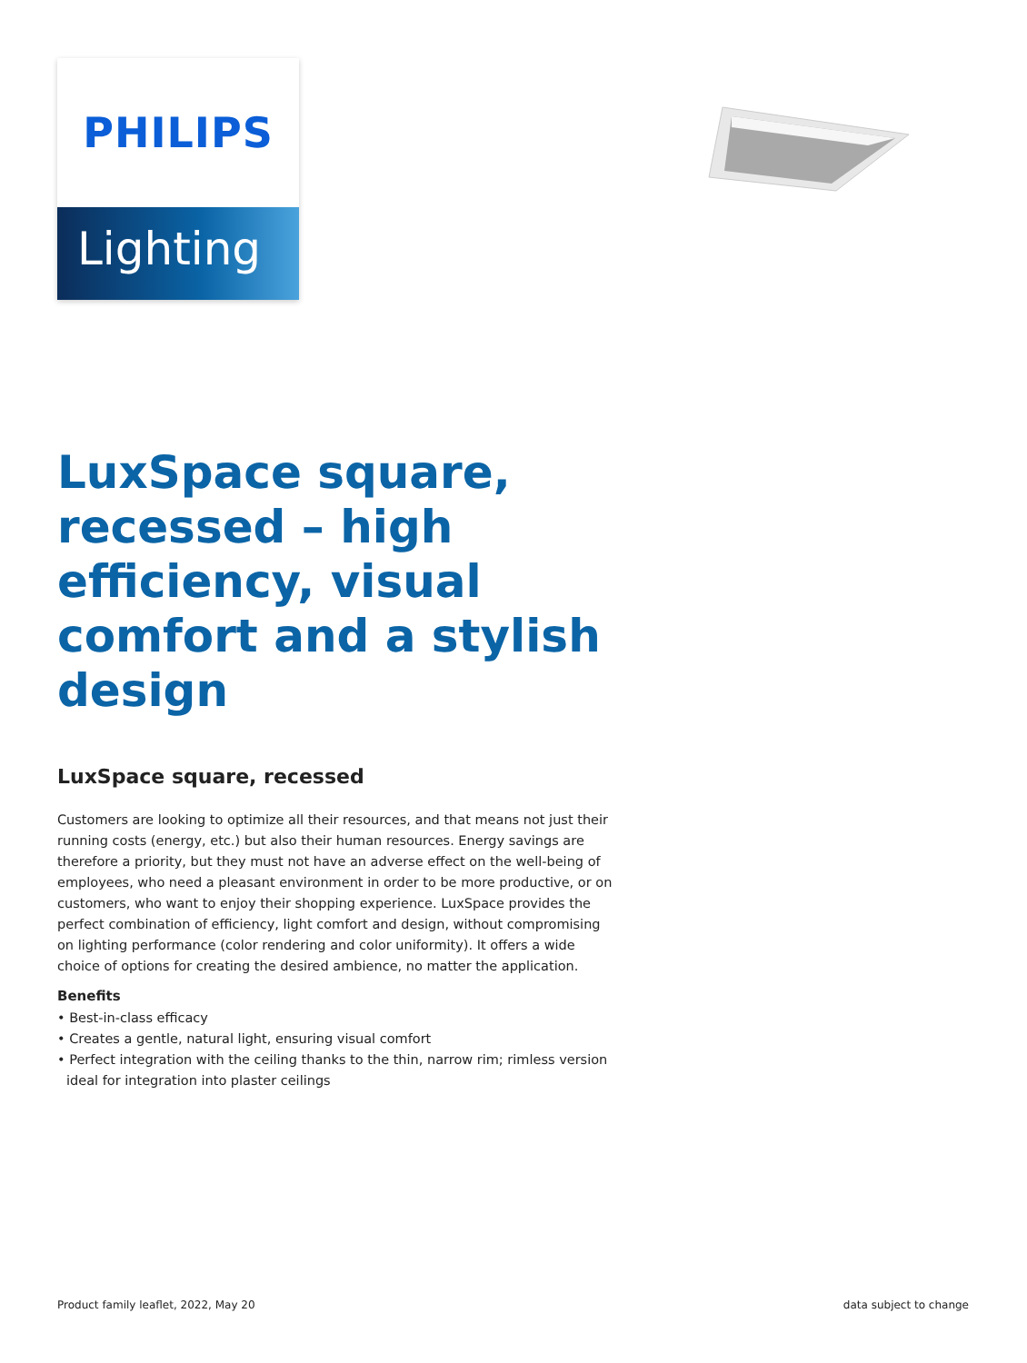PHILIPS
Lighting
LuxSpace square, recessed – high efficiency, visual comfort and a stylish design
LuxSpace square, recessed
Customers are looking to optimize all their resources, and that means not just their running costs (energy, etc.) but also their human resources. Energy savings are therefore a priority, but they must not have an adverse effect on the well-being of employees, who need a pleasant environment in order to be more productive, or on customers, who want to enjoy their shopping experience. LuxSpace provides the perfect combination of efficiency, light comfort and design, without compromising on lighting performance (color rendering and color uniformity). It offers a wide choice of options for creating the desired ambience, no matter the application.
Benefits
• Best-in-class efficacy
• Creates a gentle, natural light, ensuring visual comfort
• Perfect integration with the ceiling thanks to the thin, narrow rim; rimless version ideal for integration into plaster ceilings
Product family leaflet, 2022, May 20 data subject to change